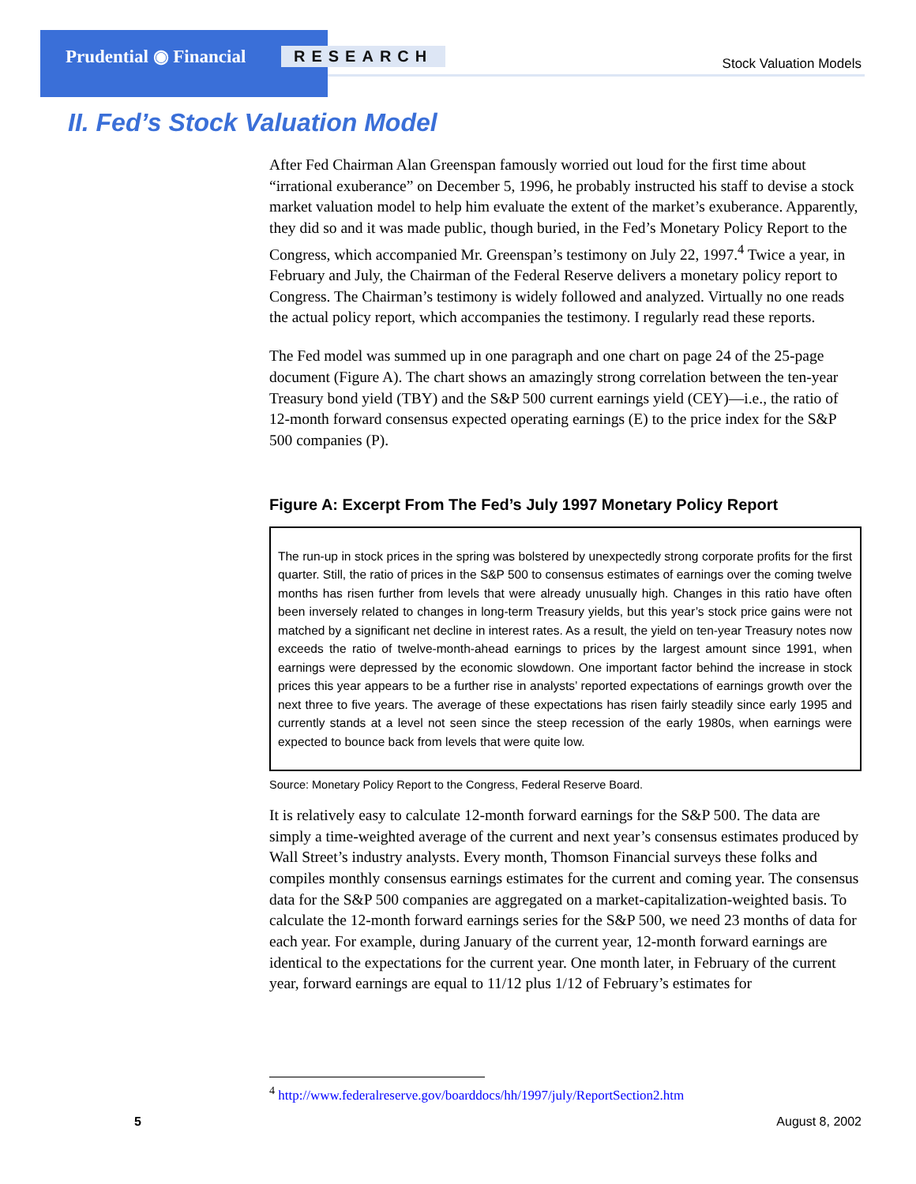Prudential ◉ Financial RESEARCH Stock Valuation Models
II. Fed’s Stock Valuation Model
After Fed Chairman Alan Greenspan famously worried out loud for the first time about “irrational exuberance” on December 5, 1996, he probably instructed his staff to devise a stock market valuation model to help him evaluate the extent of the market’s exuberance. Apparently, they did so and it was made public, though buried, in the Fed’s Monetary Policy Report to the Congress, which accompanied Mr. Greenspan’s testimony on July 22, 1997.<sup>4</sup> Twice a year, in February and July, the Chairman of the Federal Reserve delivers a monetary policy report to Congress. The Chairman’s testimony is widely followed and analyzed. Virtually no one reads the actual policy report, which accompanies the testimony. I regularly read these reports.
The Fed model was summed up in one paragraph and one chart on page 24 of the 25-page document (Figure A). The chart shows an amazingly strong correlation between the ten-year Treasury bond yield (TBY) and the S&P 500 current earnings yield (CEY)—i.e., the ratio of 12-month forward consensus expected operating earnings (E) to the price index for the S&P 500 companies (P).
Figure A: Excerpt From The Fed’s July 1997 Monetary Policy Report
The run-up in stock prices in the spring was bolstered by unexpectedly strong corporate profits for the first quarter. Still, the ratio of prices in the S&P 500 to consensus estimates of earnings over the coming twelve months has risen further from levels that were already unusually high. Changes in this ratio have often been inversely related to changes in long-term Treasury yields, but this year’s stock price gains were not matched by a significant net decline in interest rates. As a result, the yield on ten-year Treasury notes now exceeds the ratio of twelve-month-ahead earnings to prices by the largest amount since 1991, when earnings were depressed by the economic slowdown. One important factor behind the increase in stock prices this year appears to be a further rise in analysts’ reported expectations of earnings growth over the next three to five years. The average of these expectations has risen fairly steadily since early 1995 and currently stands at a level not seen since the steep recession of the early 1980s, when earnings were expected to bounce back from levels that were quite low.
Source: Monetary Policy Report to the Congress, Federal Reserve Board.
It is relatively easy to calculate 12-month forward earnings for the S&P 500. The data are simply a time-weighted average of the current and next year’s consensus estimates produced by Wall Street’s industry analysts. Every month, Thomson Financial surveys these folks and compiles monthly consensus earnings estimates for the current and coming year. The consensus data for the S&P 500 companies are aggregated on a market-capitalization-weighted basis. To calculate the 12-month forward earnings series for the S&P 500, we need 23 months of data for each year. For example, during January of the current year, 12-month forward earnings are identical to the expectations for the current year. One month later, in February of the current year, forward earnings are equal to 11/12 plus 1/12 of February’s estimates for
<sup>4</sup> http://www.federalreserve.gov/boarddocs/hh/1997/july/ReportSection2.htm
5 August 8, 2002